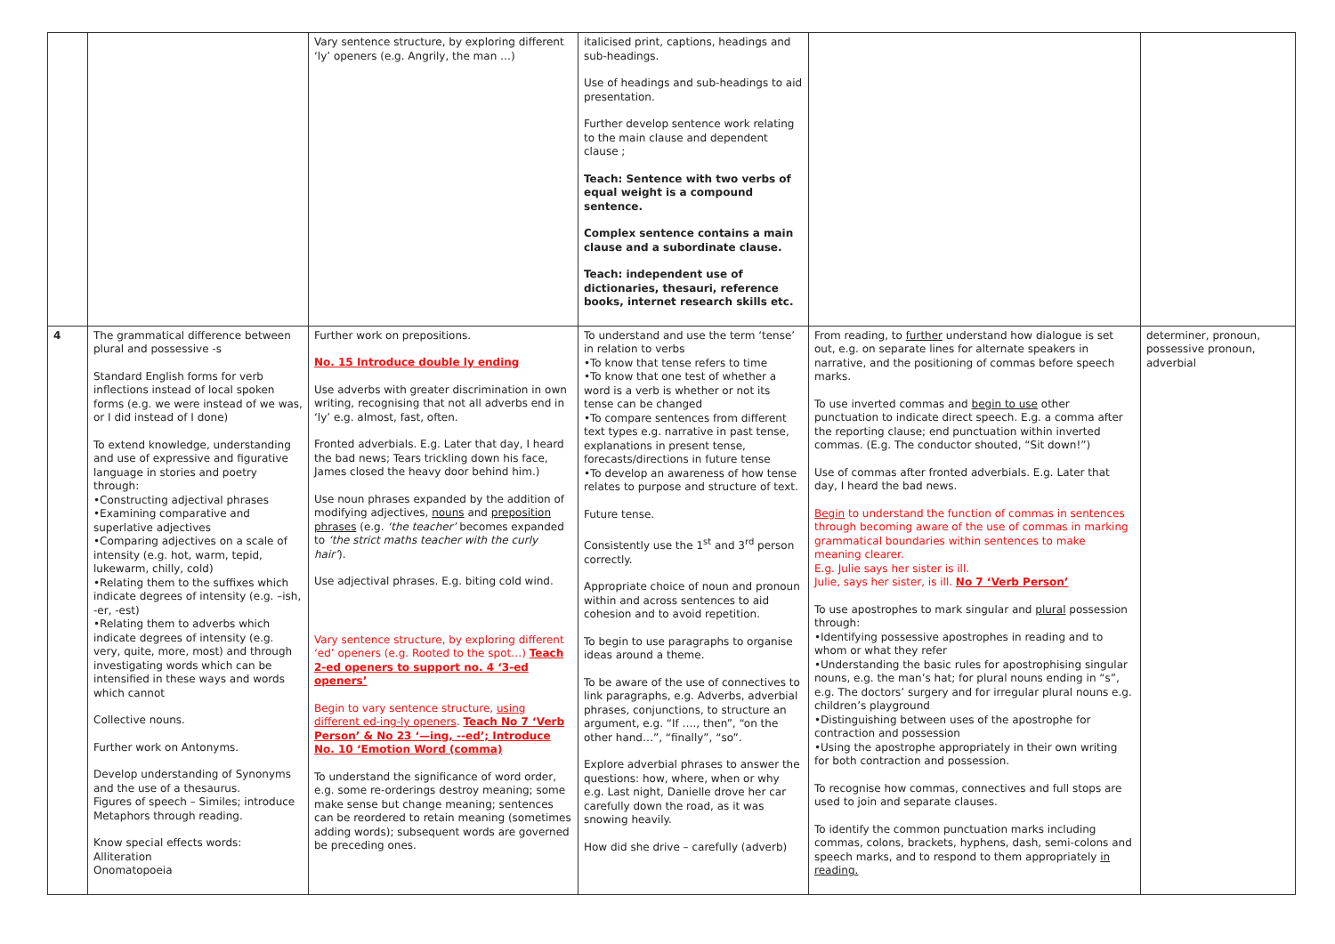| | | Vary sentence structure, by exploring different ‘ly’ openers (e.g. Angrily, the man …) | italicised print, captions, headings and sub-headings. Use of headings and sub-headings to aid presentation. Further develop sentence work relating to the main clause and dependent clause ; Teach: Sentence with two verbs of equal weight is a compound sentence. Complex sentence contains a main clause and a subordinate clause. Teach: independent use of dictionaries, thesauri, reference books, internet research skills etc. | | |
| 4 | The grammatical difference between plural and possessive -s Standard English forms for verb inflections instead of local spoken forms (e.g. we were instead of we was, or I did instead of I done) To extend knowledge, understanding and use of expressive and figurative language in stories and poetry through: •Constructing adjectival phrases •Examining comparative and superlative adjectives •Comparing adjectives on a scale of intensity (e.g. hot, warm, tepid, lukewarm, chilly, cold) •Relating them to the suffixes which indicate degrees of intensity (e.g. –ish, -er, -est) •Relating them to adverbs which indicate degrees of intensity (e.g. very, quite, more, most) and through investigating words which can be intensified in these ways and words which cannot Collective nouns. Further work on Antonyms. Develop understanding of Synonyms and the use of a thesaurus. Figures of speech – Similes; introduce Metaphors through reading. Know special effects words: Alliteration Onomatopoeia | Further work on prepositions. No. 15 Introduce double ly ending Use adverbs with greater discrimination in own writing, recognising that not all adverbs end in ‘ly’ e.g. almost, fast, often. Fronted adverbials. E.g. Later that day, I heard the bad news; Tears trickling down his face, James closed the heavy door behind him.) Use noun phrases expanded by the addition of modifying adjectives, nouns and preposition phrases (e.g. ‘the teacher’ becomes expanded to ‘the strict maths teacher with the curly hair’ ). Use adjectival phrases. E.g. biting cold wind. Vary sentence structure, by exploring different ‘ed’ openers (e.g. Rooted to the spot…) Teach 2-ed openers to support no. 4 ‘3-ed openers’ Begin to vary sentence structure, using different ed-ing-ly openers . Teach No 7 ‘Verb Person’ & No 23 ‘—ing, --ed’; Introduce No. 10 ‘Emotion Word (comma) To understand the significance of word order, e.g. some re-orderings destroy meaning; some make sense but change meaning; sentences can be reordered to retain meaning (sometimes adding words); subsequent words are governed be preceding ones. | To understand and use the term ‘tense’ in relation to verbs •To know that tense refers to time •To know that one test of whether a word is a verb is whether or not its tense can be changed •To compare sentences from different text types e.g. narrative in past tense, explanations in present tense, forecasts/directions in future tense •To develop an awareness of how tense relates to purpose and structure of text. Future tense. Consistently use the 1<sup>st</sup> and 3<sup>rd</sup> person correctly. Appropriate choice of noun and pronoun within and across sentences to aid cohesion and to avoid repetition. To begin to use paragraphs to organise ideas around a theme. To be aware of the use of connectives to link paragraphs, e.g. Adverbs, adverbial phrases, conjunctions, to structure an argument, e.g. “If …., then”, “on the other hand…”, “finally”, “so”. Explore adverbial phrases to answer the questions: how, where, when or why e.g. Last night, Danielle drove her car carefully down the road, as it was snowing heavily. How did she drive – carefully (adverb) | From reading, to further understand how dialogue is set out, e.g. on separate lines for alternate speakers in narrative, and the positioning of commas before speech marks. To use inverted commas and begin to use other punctuation to indicate direct speech. E.g. a comma after the reporting clause; end punctuation within inverted commas. (E.g. The conductor shouted, “Sit down!”) Use of commas after fronted adverbials. E.g. Later that day, I heard the bad news. Begin to understand the function of commas in sentences through becoming aware of the use of commas in marking grammatical boundaries within sentences to make meaning clearer. E.g. Julie says her sister is ill. Julie, says her sister, is ill. No 7 ‘Verb Person’ To use apostrophes to mark singular and plural possession through: •Identifying possessive apostrophes in reading and to whom or what they refer •Understanding the basic rules for apostrophising singular nouns, e.g. the man’s hat; for plural nouns ending in “s”, e.g. The doctors’ surgery and for irregular plural nouns e.g. children’s playground •Distinguishing between uses of the apostrophe for contraction and possession •Using the apostrophe appropriately in their own writing for both contraction and possession. To recognise how commas, connectives and full stops are used to join and separate clauses. To identify the common punctuation marks including commas, colons, brackets, hyphens, dash, semi-colons and speech marks, and to respond to them appropriately in reading. | determiner, pronoun, possessive pronoun, adverbial |